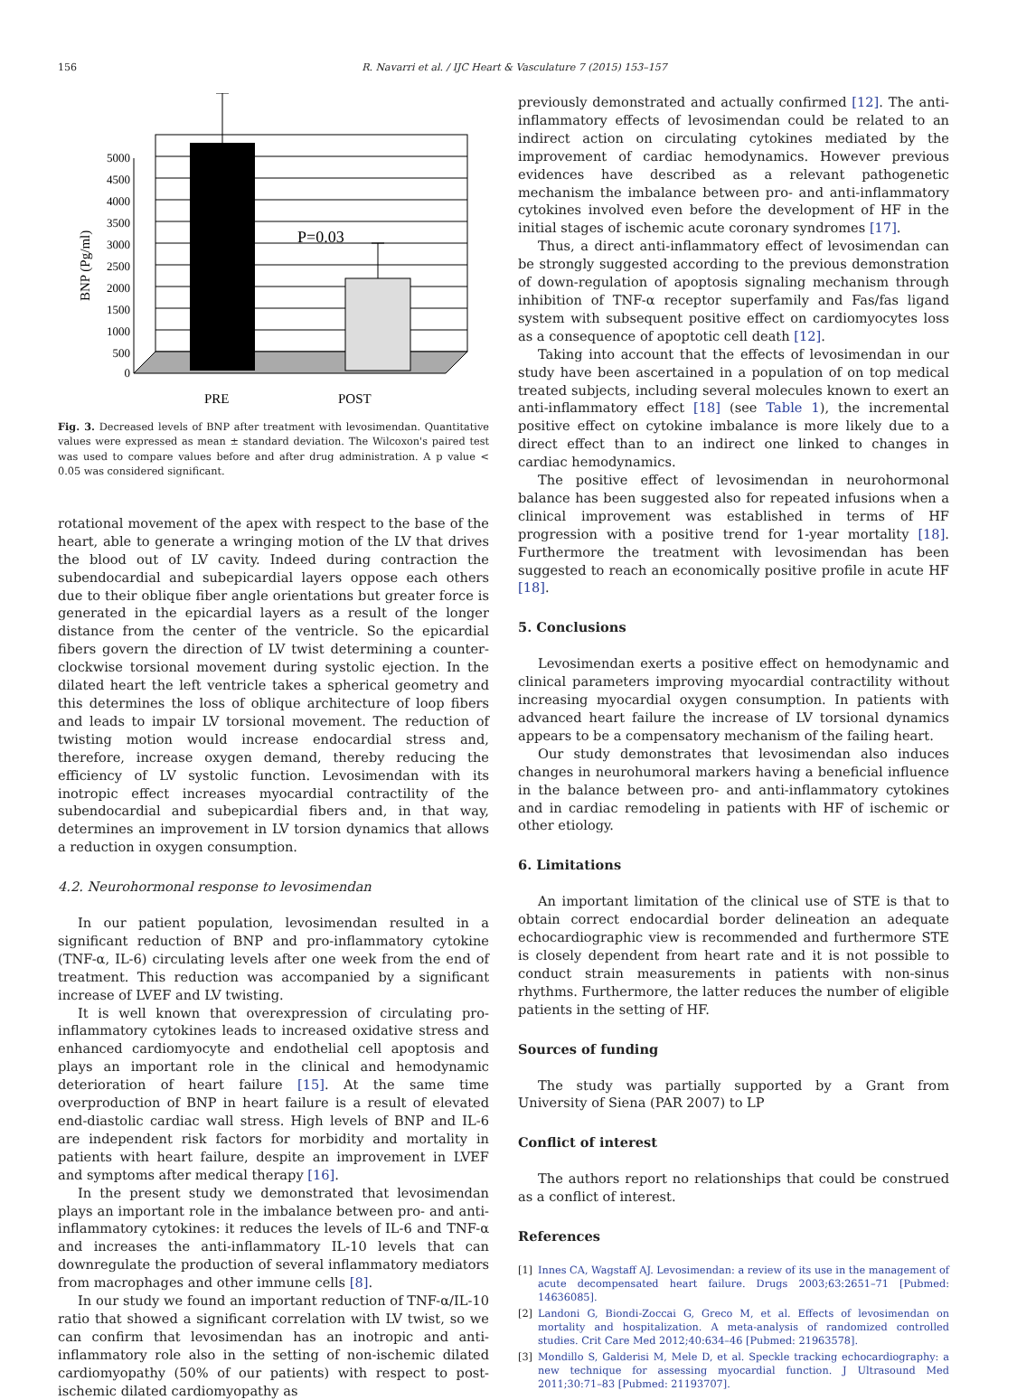156 R. Navarri et al. / IJC Heart & Vasculature 7 (2015) 153–157
P=0.03
5000
4500
4000
3500
3000
2500
2000
1500
1000
500
0
BNP (Pg/ml)
PRE
POST
Fig. 3. Decreased levels of BNP after treatment with levosimendan. Quantitative values were expressed as mean ± standard deviation. The Wilcoxon's paired test was used to compare values before and after drug administration. A p value < 0.05 was considered significant.
rotational movement of the apex with respect to the base of the heart, able to generate a wringing motion of the LV that drives the blood out of LV cavity. Indeed during contraction the subendocardial and subepicardial layers oppose each others due to their oblique fiber angle orientations but greater force is generated in the epicardial layers as a result of the longer distance from the center of the ventricle. So the epicardial fibers govern the direction of LV twist determining a counter-clockwise torsional movement during systolic ejection. In the dilated heart the left ventricle takes a spherical geometry and this determines the loss of oblique architecture of loop fibers and leads to impair LV torsional movement. The reduction of twisting motion would increase endocardial stress and, therefore, increase oxygen demand, thereby reducing the efficiency of LV systolic function. Levosimendan with its inotropic effect increases myocardial contractility of the subendocardial and subepicardial fibers and, in that way, determines an improvement in LV torsion dynamics that allows a reduction in oxygen consumption.
4.2. Neurohormonal response to levosimendan
In our patient population, levosimendan resulted in a significant reduction of BNP and pro-inflammatory cytokine (TNF-α, IL-6) circulating levels after one week from the end of treatment. This reduction was accompanied by a significant increase of LVEF and LV twisting.
It is well known that overexpression of circulating pro-inflammatory cytokines leads to increased oxidative stress and enhanced cardiomyocyte and endothelial cell apoptosis and plays an important role in the clinical and hemodynamic deterioration of heart failure [15]. At the same time overproduction of BNP in heart failure is a result of elevated end-diastolic cardiac wall stress. High levels of BNP and IL-6 are independent risk factors for morbidity and mortality in patients with heart failure, despite an improvement in LVEF and symptoms after medical therapy [16].
In the present study we demonstrated that levosimendan plays an important role in the imbalance between pro- and anti-inflammatory cytokines: it reduces the levels of IL-6 and TNF-α and increases the anti-inflammatory IL-10 levels that can downregulate the production of several inflammatory mediators from macrophages and other immune cells [8].
In our study we found an important reduction of TNF-α/IL-10 ratio that showed a significant correlation with LV twist, so we can confirm that levosimendan has an inotropic and anti-inflammatory role also in the setting of non-ischemic dilated cardiomyopathy (50% of our patients) with respect to post-ischemic dilated cardiomyopathy as
previously demonstrated and actually confirmed [12]. The anti-inflammatory effects of levosimendan could be related to an indirect action on circulating cytokines mediated by the improvement of cardiac hemodynamics. However previous evidences have described as a relevant pathogenetic mechanism the imbalance between pro- and anti-inflammatory cytokines involved even before the development of HF in the initial stages of ischemic acute coronary syndromes [17].
Thus, a direct anti-inflammatory effect of levosimendan can be strongly suggested according to the previous demonstration of down-regulation of apoptosis signaling mechanism through inhibition of TNF-α receptor superfamily and Fas/fas ligand system with subsequent positive effect on cardiomyocytes loss as a consequence of apoptotic cell death [12].
Taking into account that the effects of levosimendan in our study have been ascertained in a population of on top medical treated subjects, including several molecules known to exert an anti-inflammatory effect [18] (see Table 1), the incremental positive effect on cytokine imbalance is more likely due to a direct effect than to an indirect one linked to changes in cardiac hemodynamics.
The positive effect of levosimendan in neurohormonal balance has been suggested also for repeated infusions when a clinical improvement was established in terms of HF progression with a positive trend for 1-year mortality [18]. Furthermore the treatment with levosimendan has been suggested to reach an economically positive profile in acute HF [18].
5. Conclusions
Levosimendan exerts a positive effect on hemodynamic and clinical parameters improving myocardial contractility without increasing myocardial oxygen consumption. In patients with advanced heart failure the increase of LV torsional dynamics appears to be a compensatory mechanism of the failing heart.
Our study demonstrates that levosimendan also induces changes in neurohumoral markers having a beneficial influence in the balance between pro- and anti-inflammatory cytokines and in cardiac remodeling in patients with HF of ischemic or other etiology.
6. Limitations
An important limitation of the clinical use of STE is that to obtain correct endocardial border delineation an adequate echocardiographic view is recommended and furthermore STE is closely dependent from heart rate and it is not possible to conduct strain measurements in patients with non-sinus rhythms. Furthermore, the latter reduces the number of eligible patients in the setting of HF.
Sources of funding
The study was partially supported by a Grant from University of Siena (PAR 2007) to LP
Conflict of interest
The authors report no relationships that could be construed as a conflict of interest.
References
[1] Innes CA, Wagstaff AJ. Levosimendan: a review of its use in the management of acute decompensated heart failure. Drugs 2003;63:2651–71 [Pubmed: 14636085].
[2] Landoni G, Biondi-Zoccai G, Greco M, et al. Effects of levosimendan on mortality and hospitalization. A meta-analysis of randomized controlled studies. Crit Care Med 2012;40:634–46 [Pubmed: 21963578].
[3] Mondillo S, Galderisi M, Mele D, et al. Speckle tracking echocardiography: a new technique for assessing myocardial function. J Ultrasound Med 2011;30:71–83 [Pubmed: 21193707].